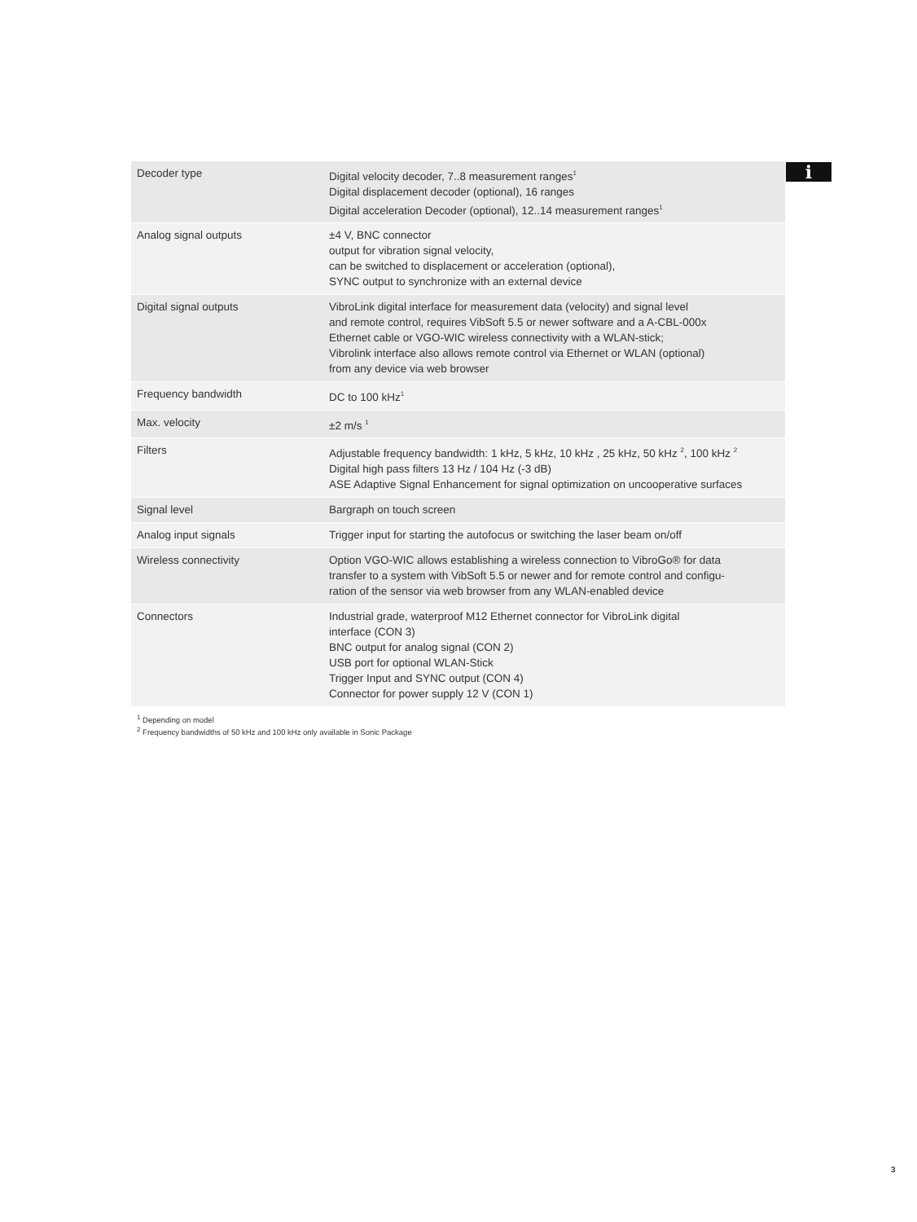i
| Decoder type | Digital velocity decoder, 7..8 measurement ranges<sup>1</sup> Digital displacement decoder (optional), 16 ranges Digital acceleration Decoder (optional), 12..14 measurement ranges<sup>1</sup> |
| Analog signal outputs | ±4 V, BNC connector output for vibration signal velocity, can be switched to displacement or acceleration (optional), SYNC output to synchronize with an external device |
| Digital signal outputs | VibroLink digital interface for measurement data (velocity) and signal level and remote control, requires VibSoft 5.5 or newer software and a A-CBL-000x Ethernet cable or VGO-WIC wireless connectivity with a WLAN-stick; Vibrolink interface also allows remote control via Ethernet or WLAN (optional) from any device via web browser |
| Frequency bandwidth | DC to 100 kHz<sup>1</sup> |
| Max. velocity | ±2 m/s <sup>1</sup> |
| Filters | Adjustable frequency bandwidth: 1 kHz, 5 kHz, 10 kHz , 25 kHz, 50 kHz <sup>2</sup>, 100 kHz <sup>2</sup> Digital high pass filters 13 Hz / 104 Hz (-3 dB) ASE Adaptive Signal Enhancement for signal optimization on uncooperative surfaces |
| Signal level | Bargraph on touch screen |
| Analog input signals | Trigger input for starting the autofocus or switching the laser beam on/off |
| Wireless connectivity | Option VGO-WIC allows establishing a wireless connection to VibroGo® for data transfer to a system with VibSoft 5.5 or newer and for remote control and configu- ration of the sensor via web browser from any WLAN-enabled device |
| Connectors | Industrial grade, waterproof M12 Ethernet connector for VibroLink digital interface (CON 3) BNC output for analog signal (CON 2) USB port for optional WLAN-Stick Trigger Input and SYNC output (CON 4) Connector for power supply 12 V (CON 1) |
<sup>1</sup> Depending on model
<sup>2</sup> Frequency bandwidths of 50 kHz and 100 kHz only available in Sonic Package
3